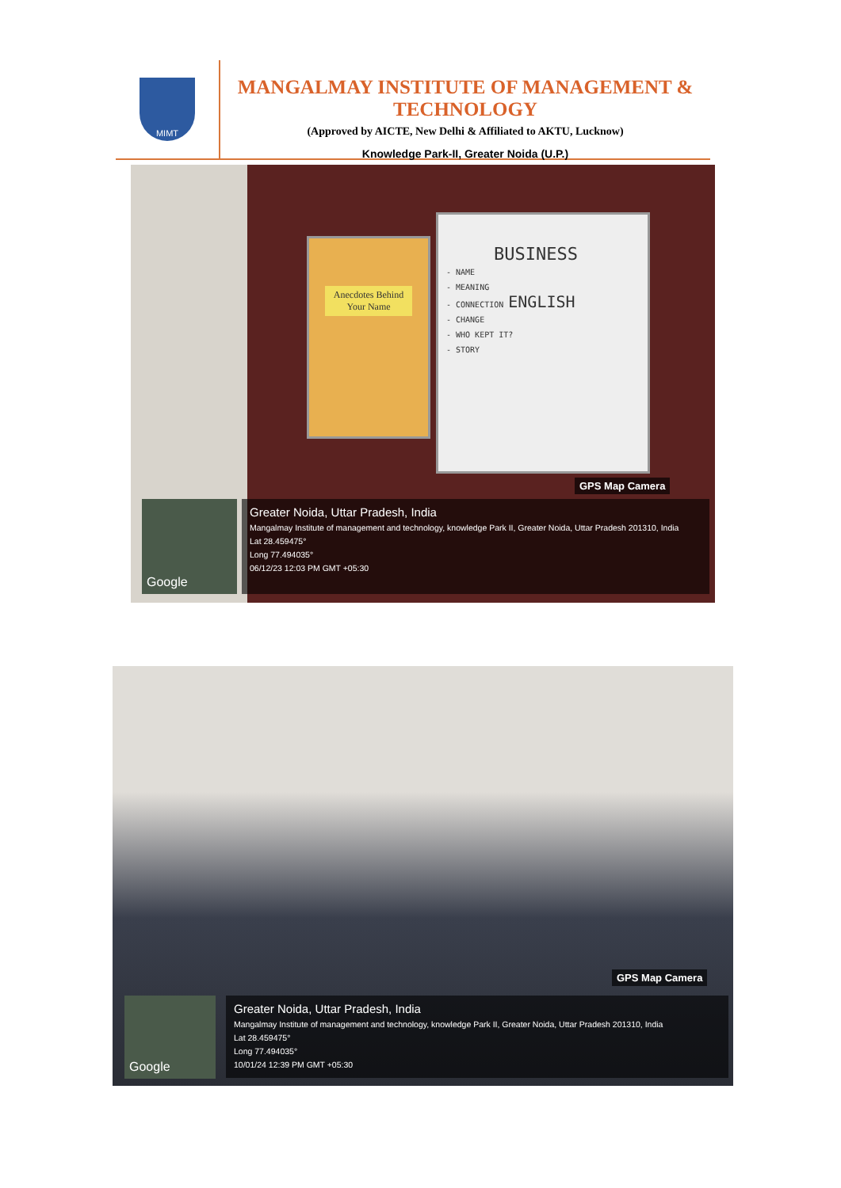MIMT
MANGALMAY INSTITUTE OF MANAGEMENT & TECHNOLOGY
(Approved by AICTE, New Delhi & Affiliated to AKTU, Lucknow)
Knowledge Park-II, Greater Noida (U.P.)
Anecdotes Behind Your Name
BUSINESS
- NAME
- MEANING
- CONNECTION ENGLISH
- CHANGE
- WHO KEPT IT?
- STORY
GPS Map Camera
Google
Greater Noida, Uttar Pradesh, India
Mangalmay Institute of management and technology, knowledge Park II, Greater Noida, Uttar Pradesh 201310, India
Lat 28.459475°
Long 77.494035°
06/12/23 12:03 PM GMT +05:30
GPS Map Camera
Google
Greater Noida, Uttar Pradesh, India
Mangalmay Institute of management and technology, knowledge Park II, Greater Noida, Uttar Pradesh 201310, India
Lat 28.459475°
Long 77.494035°
10/01/24 12:39 PM GMT +05:30